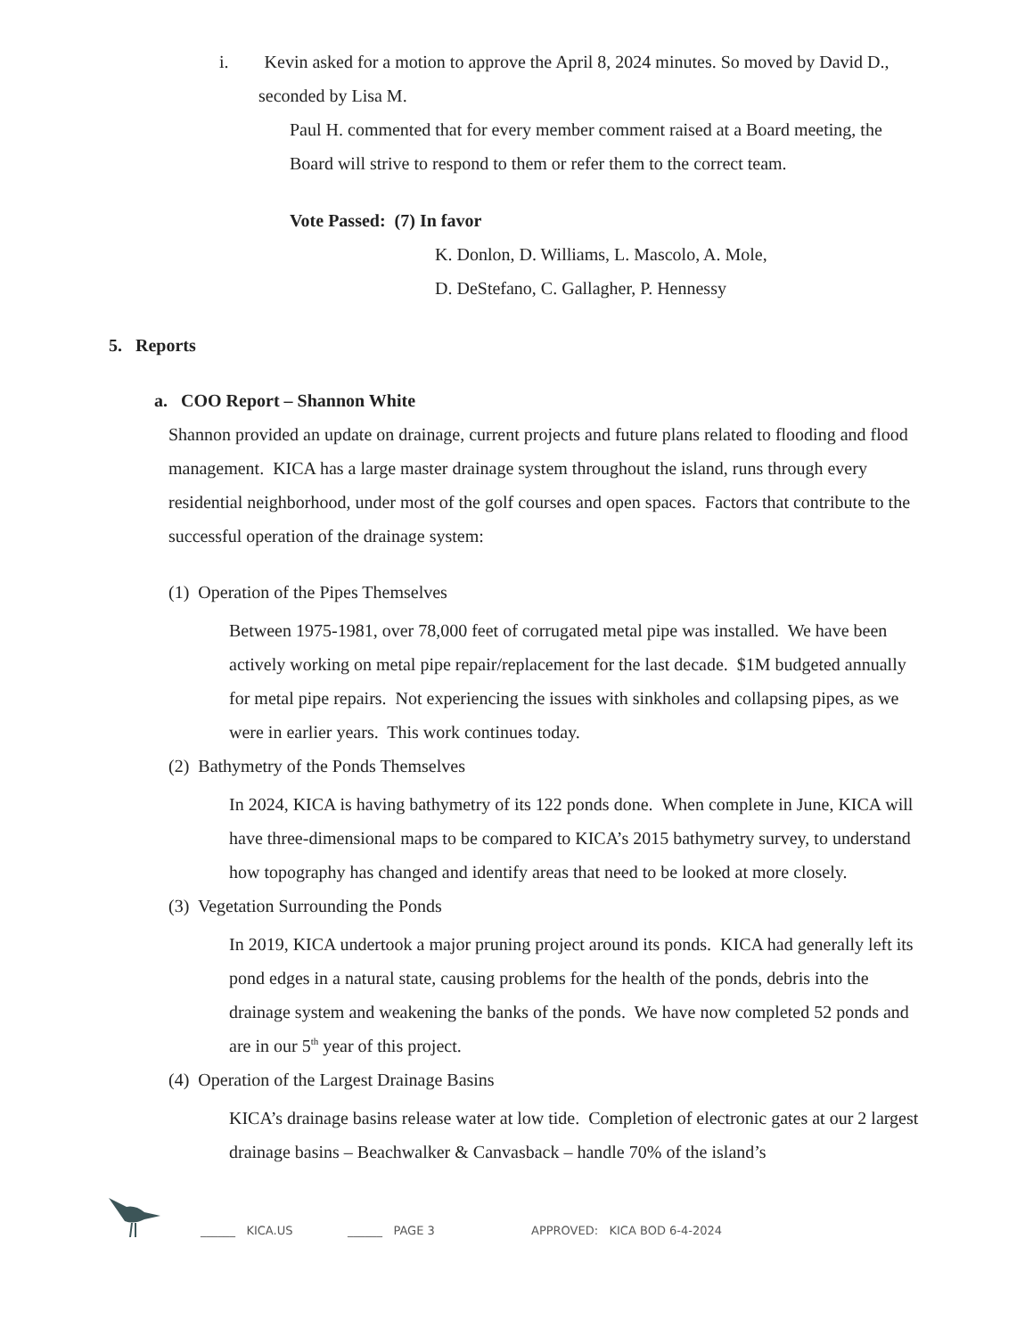i. Kevin asked for a motion to approve the April 8, 2024 minutes. So moved by David D., seconded by Lisa M.
Paul H. commented that for every member comment raised at a Board meeting, the Board will strive to respond to them or refer them to the correct team.
Vote Passed: (7) In favor
K. Donlon, D. Williams, L. Mascolo, A. Mole,
D. DeStefano, C. Gallagher, P. Hennessy
5. Reports
a. COO Report – Shannon White
Shannon provided an update on drainage, current projects and future plans related to flooding and flood management. KICA has a large master drainage system throughout the island, runs through every residential neighborhood, under most of the golf courses and open spaces. Factors that contribute to the successful operation of the drainage system:
(1) Operation of the Pipes Themselves
Between 1975-1981, over 78,000 feet of corrugated metal pipe was installed. We have been actively working on metal pipe repair/replacement for the last decade. $1M budgeted annually for metal pipe repairs. Not experiencing the issues with sinkholes and collapsing pipes, as we were in earlier years. This work continues today.
(2) Bathymetry of the Ponds Themselves
In 2024, KICA is having bathymetry of its 122 ponds done. When complete in June, KICA will have three-dimensional maps to be compared to KICA’s 2015 bathymetry survey, to understand how topography has changed and identify areas that need to be looked at more closely.
(3) Vegetation Surrounding the Ponds
In 2019, KICA undertook a major pruning project around its ponds. KICA had generally left its pond edges in a natural state, causing problems for the health of the ponds, debris into the drainage system and weakening the banks of the ponds. We have now completed 52 ponds and are in our 5<sup>th</sup> year of this project.
(4) Operation of the Largest Drainage Basins
KICA’s drainage basins release water at low tide. Completion of electronic gates at our 2 largest drainage basins – Beachwalker & Canvasback – handle 70% of the island’s
______ KICA.US ______ PAGE 3 APPROVED: KICA BOD 6-4-2024